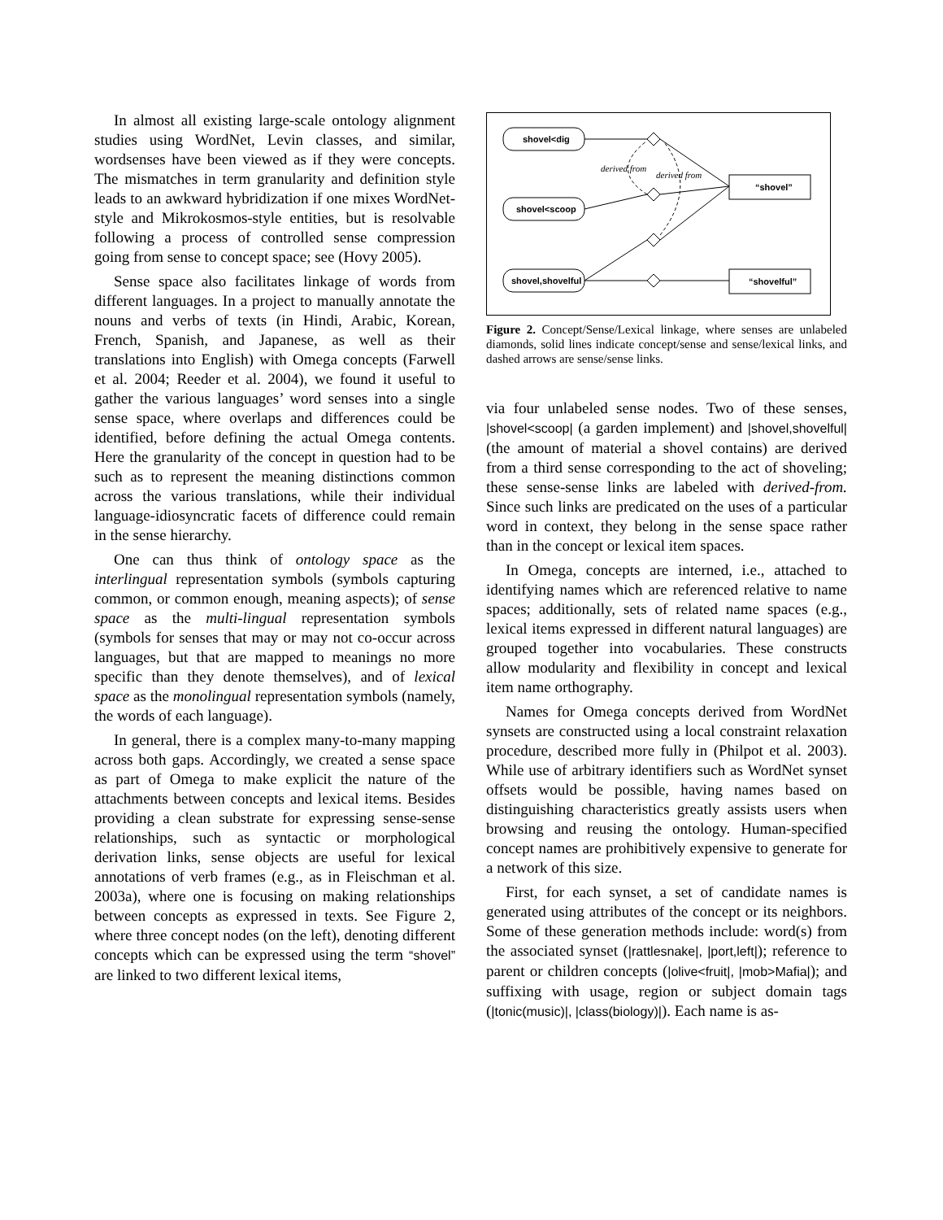In almost all existing large-scale ontology alignment studies using WordNet, Levin classes, and similar, wordsenses have been viewed as if they were concepts. The mismatches in term granularity and definition style leads to an awkward hybridization if one mixes WordNet-style and Mikrokosmos-style entities, but is resolvable following a process of controlled sense compression going from sense to concept space; see (Hovy 2005).
Sense space also facilitates linkage of words from different languages. In a project to manually annotate the nouns and verbs of texts (in Hindi, Arabic, Korean, French, Spanish, and Japanese, as well as their translations into English) with Omega concepts (Farwell et al. 2004; Reeder et al. 2004), we found it useful to gather the various languages’ word senses into a single sense space, where overlaps and differences could be identified, before defining the actual Omega contents. Here the granularity of the concept in question had to be such as to represent the meaning distinctions common across the various translations, while their individual language-idiosyncratic facets of difference could remain in the sense hierarchy.
One can thus think of ontology space as the interlingual representation symbols (symbols capturing common, or common enough, meaning aspects); of sense space as the multi-lingual representation symbols (symbols for senses that may or may not co-occur across languages, but that are mapped to meanings no more specific than they denote themselves), and of lexical space as the monolingual representation symbols (namely, the words of each language).
In general, there is a complex many-to-many mapping across both gaps. Accordingly, we created a sense space as part of Omega to make explicit the nature of the attachments between concepts and lexical items. Besides providing a clean substrate for expressing sense-sense relationships, such as syntactic or morphological derivation links, sense objects are useful for lexical annotations of verb frames (e.g., as in Fleischman et al. 2003a), where one is focusing on making relationships between concepts as expressed in texts. See Figure 2, where three concept nodes (on the left), denoting different concepts which can be expressed using the term “shovel” are linked to two different lexical items,
shovel<dig
shovel<scoop
shovel,shovelful
“shovel”
“shovelful”
derived from
derived from
Figure 2. Concept/Sense/Lexical linkage, where senses are unlabeled diamonds, solid lines indicate concept/sense and sense/lexical links, and dashed arrows are sense/sense links.
via four unlabeled sense nodes. Two of these senses, |shovel<scoop| (a garden implement) and |shovel,shovelful| (the amount of material a shovel contains) are derived from a third sense corresponding to the act of shoveling; these sense-sense links are labeled with derived-from. Since such links are predicated on the uses of a particular word in context, they belong in the sense space rather than in the concept or lexical item spaces.
In Omega, concepts are interned, i.e., attached to identifying names which are referenced relative to name spaces; additionally, sets of related name spaces (e.g., lexical items expressed in different natural languages) are grouped together into vocabularies. These constructs allow modularity and flexibility in concept and lexical item name orthography.
Names for Omega concepts derived from WordNet synsets are constructed using a local constraint relaxation procedure, described more fully in (Philpot et al. 2003). While use of arbitrary identifiers such as WordNet synset offsets would be possible, having names based on distinguishing characteristics greatly assists users when browsing and reusing the ontology. Human-specified concept names are prohibitively expensive to generate for a network of this size.
First, for each synset, a set of candidate names is generated using attributes of the concept or its neighbors. Some of these generation methods include: word(s) from the associated synset (|rattlesnake|, |port,left|); reference to parent or children concepts (|olive<fruit|, |mob>Mafia|); and suffixing with usage, region or subject domain tags (|tonic(music)|, |class(biology)|). Each name is as-